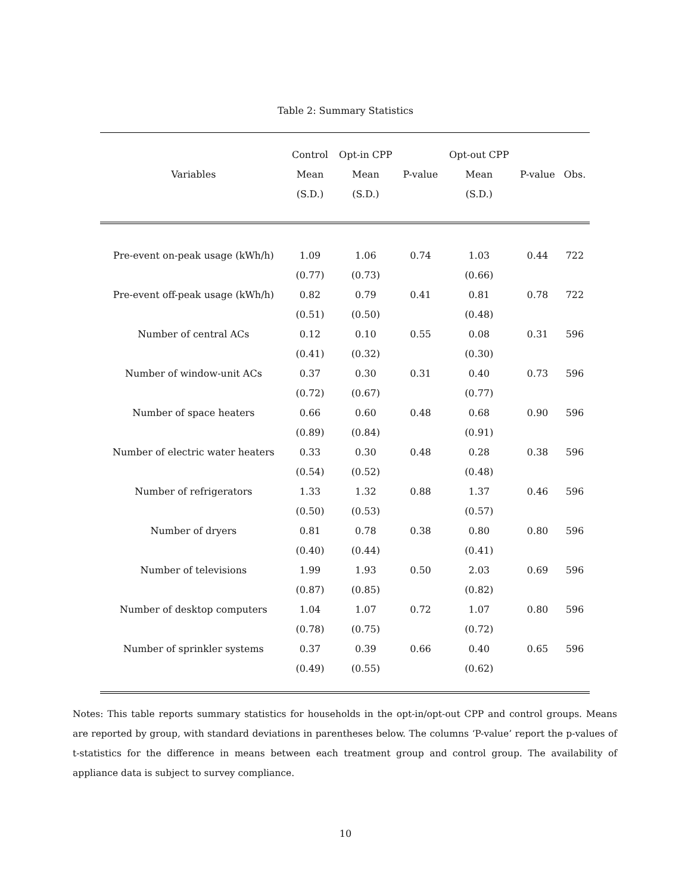Table 2: Summary Statistics
| | Control | Opt-in CPP | | Opt-out CPP | | |
| --- | --- | --- | --- | --- | --- | --- |
| Variables | Mean | Mean | P-value | Mean | P-value | Obs. |
| | (S.D.) | (S.D.) | | (S.D.) | | |
| Pre-event on-peak usage (kWh/h) | 1.09 | 1.06 | 0.74 | 1.03 | 0.44 | 722 |
| | (0.77) | (0.73) | | (0.66) | | |
| Pre-event off-peak usage (kWh/h) | 0.82 | 0.79 | 0.41 | 0.81 | 0.78 | 722 |
| | (0.51) | (0.50) | | (0.48) | | |
| Number of central ACs | 0.12 | 0.10 | 0.55 | 0.08 | 0.31 | 596 |
| | (0.41) | (0.32) | | (0.30) | | |
| Number of window-unit ACs | 0.37 | 0.30 | 0.31 | 0.40 | 0.73 | 596 |
| | (0.72) | (0.67) | | (0.77) | | |
| Number of space heaters | 0.66 | 0.60 | 0.48 | 0.68 | 0.90 | 596 |
| | (0.89) | (0.84) | | (0.91) | | |
| Number of electric water heaters | 0.33 | 0.30 | 0.48 | 0.28 | 0.38 | 596 |
| | (0.54) | (0.52) | | (0.48) | | |
| Number of refrigerators | 1.33 | 1.32 | 0.88 | 1.37 | 0.46 | 596 |
| | (0.50) | (0.53) | | (0.57) | | |
| Number of dryers | 0.81 | 0.78 | 0.38 | 0.80 | 0.80 | 596 |
| | (0.40) | (0.44) | | (0.41) | | |
| Number of televisions | 1.99 | 1.93 | 0.50 | 2.03 | 0.69 | 596 |
| | (0.87) | (0.85) | | (0.82) | | |
| Number of desktop computers | 1.04 | 1.07 | 0.72 | 1.07 | 0.80 | 596 |
| | (0.78) | (0.75) | | (0.72) | | |
| Number of sprinkler systems | 0.37 | 0.39 | 0.66 | 0.40 | 0.65 | 596 |
| | (0.49) | (0.55) | | (0.62) | | |
Notes: This table reports summary statistics for households in the opt-in/opt-out CPP and control groups. Means are reported by group, with standard deviations in parentheses below. The columns ‘P-value’ report the p-values of t-statistics for the difference in means between each treatment group and control group. The availability of appliance data is subject to survey compliance.
10